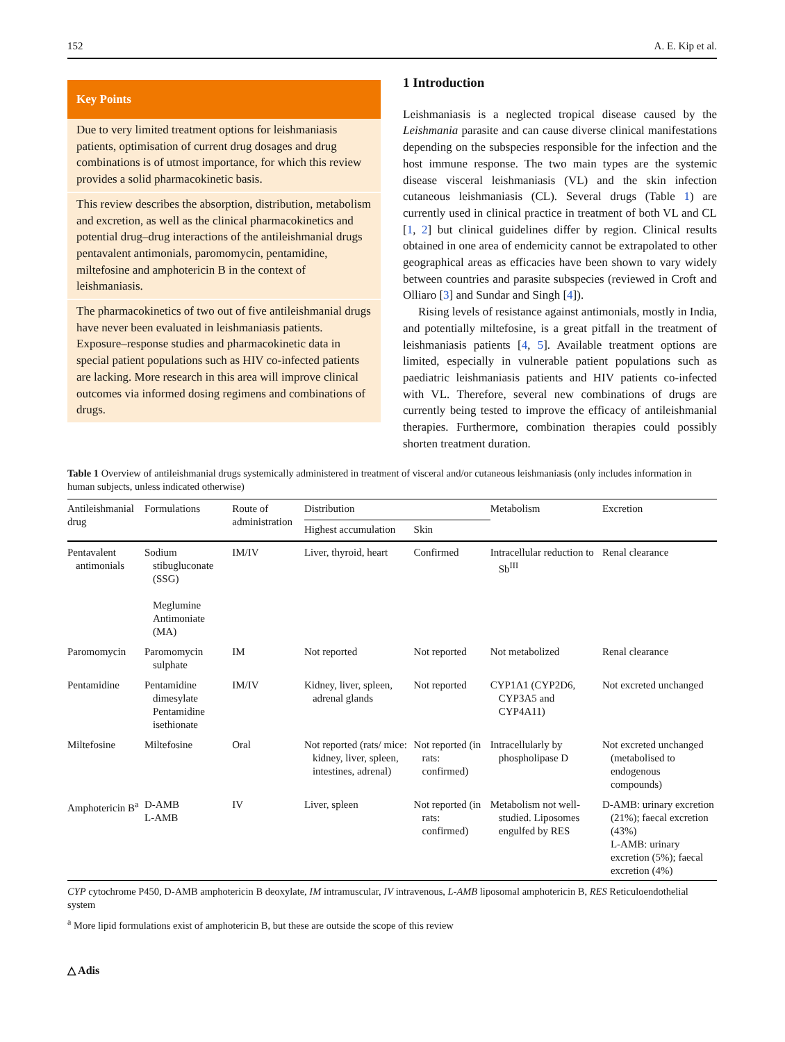152 A. E. Kip et al.
Key Points
Due to very limited treatment options for leishmaniasis patients, optimisation of current drug dosages and drug combinations is of utmost importance, for which this review provides a solid pharmacokinetic basis.
This review describes the absorption, distribution, metabolism and excretion, as well as the clinical pharmacokinetics and potential drug–drug interactions of the antileishmanial drugs pentavalent antimonials, paromomycin, pentamidine, miltefosine and amphotericin B in the context of leishmaniasis.
The pharmacokinetics of two out of five antileishmanial drugs have never been evaluated in leishmaniasis patients. Exposure–response studies and pharmacokinetic data in special patient populations such as HIV co-infected patients are lacking. More research in this area will improve clinical outcomes via informed dosing regimens and combinations of drugs.
1 Introduction
Leishmaniasis is a neglected tropical disease caused by the Leishmania parasite and can cause diverse clinical manifestations depending on the subspecies responsible for the infection and the host immune response. The two main types are the systemic disease visceral leishmaniasis (VL) and the skin infection cutaneous leishmaniasis (CL). Several drugs (Table 1) are currently used in clinical practice in treatment of both VL and CL [1, 2] but clinical guidelines differ by region. Clinical results obtained in one area of endemicity cannot be extrapolated to other geographical areas as efficacies have been shown to vary widely between countries and parasite subspecies (reviewed in Croft and Olliaro [3] and Sundar and Singh [4]).
Rising levels of resistance against antimonials, mostly in India, and potentially miltefosine, is a great pitfall in the treatment of leishmaniasis patients [4, 5]. Available treatment options are limited, especially in vulnerable patient populations such as paediatric leishmaniasis patients and HIV patients co-infected with VL. Therefore, several new combinations of drugs are currently being tested to improve the efficacy of antileishmanial therapies. Furthermore, combination therapies could possibly shorten treatment duration.
Table 1 Overview of antileishmanial drugs systemically administered in treatment of visceral and/or cutaneous leishmaniasis (only includes information in human subjects, unless indicated otherwise)
| Antileishmanial drug | Formulations | Route of administration | Distribution | | Metabolism | Excretion |
| --- | --- | --- | --- | --- | --- | --- |
| | | | Highest accumulation | Skin | | |
| Pentavalent antimonials | Sodium stibugluconate (SSG) Meglumine Antimoniate (MA) | IM/IV | Liver, thyroid, heart | Confirmed | Intracellular reduction to Sb<sup>III</sup> | Renal clearance |
| Paromomycin | Paromomycin sulphate | IM | Not reported | Not reported | Not metabolized | Renal clearance |
| Pentamidine | Pentamidine dimesylate Pentamidine isethionate | IM/IV | Kidney, liver, spleen, adrenal glands | Not reported | CYP1A1 (CYP2D6, CYP3A5 and CYP4A11) | Not excreted unchanged |
| Miltefosine | Miltefosine | Oral | Not reported (rats/ mice: kidney, liver, spleen, intestines, adrenal) | Not reported (in rats: confirmed) | Intracellularly by phospholipase D | Not excreted unchanged (metabolised to endogenous compounds) |
| Amphotericin B<sup>a</sup> | D-AMB L-AMB | IV | Liver, spleen | Not reported (in rats: confirmed) | Metabolism not well-studied. Liposomes engulfed by RES | D-AMB: urinary excretion (21%); faecal excretion (43%) L-AMB: urinary excretion (5%); faecal excretion (4%) |
CYP cytochrome P450, D-AMB amphotericin B deoxylate, IM intramuscular, IV intravenous, L-AMB liposomal amphotericin B, RES Reticuloendothelial system
<sup>a</sup> More lipid formulations exist of amphotericin B, but these are outside the scope of this review
△ Adis